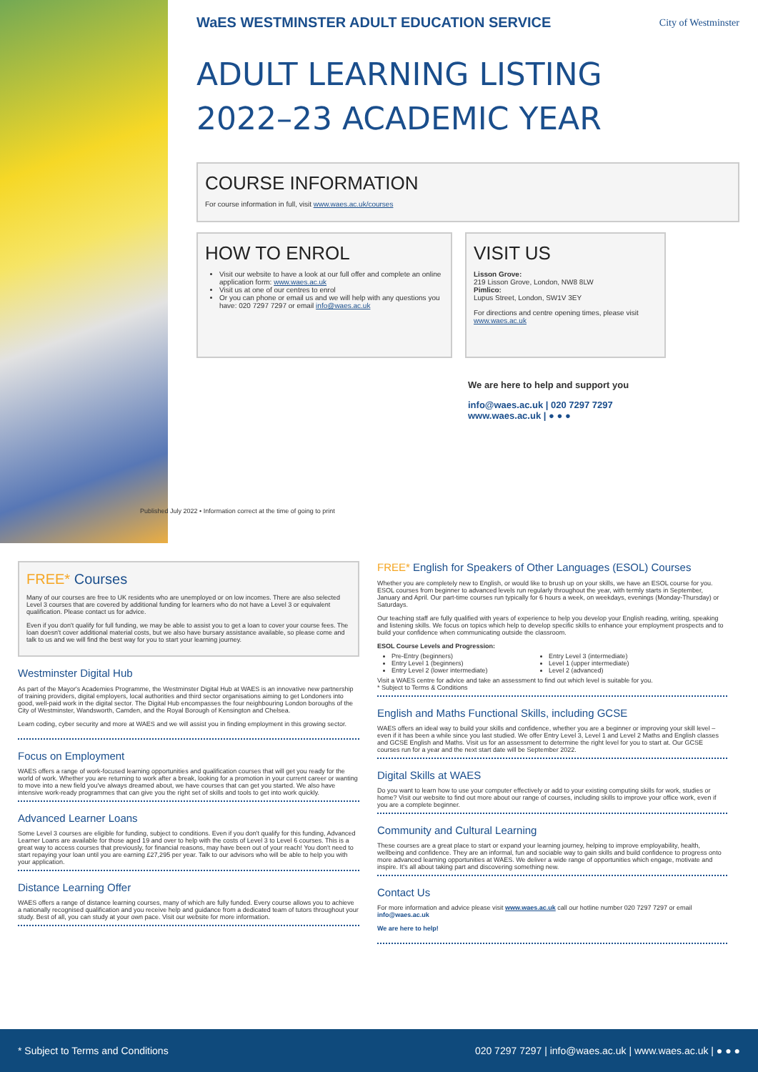WaES WESTMINSTER ADULT EDUCATION SERVICE City of Westminster
ADULT LEARNING LISTING
2022–23 ACADEMIC YEAR
COURSE INFORMATION
For course information in full, visit www.waes.ac.uk/courses
HOW TO ENROL
Visit our website to have a look at our full offer and complete an online application form: www.waes.ac.uk
Visit us at one of our centres to enrol
Or you can phone or email us and we will help with any questions you have: 020 7297 7297 or email info@waes.ac.uk
VISIT US
Lisson Grove:
219 Lisson Grove, London, NW8 8LW
Pimlico:
Lupus Street, London, SW1V 3EY
For directions and centre opening times, please visit www.waes.ac.uk
We are here to help and support you
info@waes.ac.uk | 020 7297 7297
www.waes.ac.uk | ● ● ●
Published July 2022 • Information correct at the time of going to print
FREE* Courses
Many of our courses are free to UK residents who are unemployed or on low incomes. There are also selected Level 3 courses that are covered by additional funding for learners who do not have a Level 3 or equivalent qualification. Please contact us for advice.
Even if you don't qualify for full funding, we may be able to assist you to get a loan to cover your course fees. The loan doesn't cover additional material costs, but we also have bursary assistance available, so please come and talk to us and we will find the best way for you to start your learning journey.
Westminster Digital Hub
As part of the Mayor's Academies Programme, the Westminster Digital Hub at WAES is an innovative new partnership of training providers, digital employers, local authorities and third sector organisations aiming to get Londoners into good, well-paid work in the digital sector. The Digital Hub encompasses the four neighbouring London boroughs of the City of Westminster, Wandsworth, Camden, and the Royal Borough of Kensington and Chelsea.
Learn coding, cyber security and more at WAES and we will assist you in finding employment in this growing sector.
Focus on Employment
WAES offers a range of work-focused learning opportunities and qualification courses that will get you ready for the world of work. Whether you are returning to work after a break, looking for a promotion in your current career or wanting to move into a new field you've always dreamed about, we have courses that can get you started. We also have intensive work-ready programmes that can give you the right set of skills and tools to get into work quickly.
Advanced Learner Loans
Some Level 3 courses are eligible for funding, subject to conditions. Even if you don't qualify for this funding, Advanced Learner Loans are available for those aged 19 and over to help with the costs of Level 3 to Level 6 courses. This is a great way to access courses that previously, for financial reasons, may have been out of your reach! You don't need to start repaying your loan until you are earning £27,295 per year. Talk to our advisors who will be able to help you with your application.
Distance Learning Offer
WAES offers a range of distance learning courses, many of which are fully funded. Every course allows you to achieve a nationally recognised qualification and you receive help and guidance from a dedicated team of tutors throughout your study. Best of all, you can study at your own pace. Visit our website for more information.
FREE* English for Speakers of Other Languages (ESOL) Courses
Whether you are completely new to English, or would like to brush up on your skills, we have an ESOL course for you. ESOL courses from beginner to advanced levels run regularly throughout the year, with termly starts in September, January and April. Our part-time courses run typically for 6 hours a week, on weekdays, evenings (Monday-Thursday) or Saturdays.
Our teaching staff are fully qualified with years of experience to help you develop your English reading, writing, speaking and listening skills. We focus on topics which help to develop specific skills to enhance your employment prospects and to build your confidence when communicating outside the classroom.
ESOL Course Levels and Progression:
Pre-Entry (beginners)
Entry Level 1 (beginners)
Entry Level 2 (lower intermediate)
Entry Level 3 (intermediate)
Level 1 (upper intermediate)
Level 2 (advanced)
Visit a WAES centre for advice and take an assessment to find out which level is suitable for you.
* Subject to Terms & Conditions
English and Maths Functional Skills, including GCSE
WAES offers an ideal way to build your skills and confidence, whether you are a beginner or improving your skill level – even if it has been a while since you last studied. We offer Entry Level 3, Level 1 and Level 2 Maths and English classes and GCSE English and Maths. Visit us for an assessment to determine the right level for you to start at. Our GCSE courses run for a year and the next start date will be September 2022.
Digital Skills at WAES
Do you want to learn how to use your computer effectively or add to your existing computing skills for work, studies or home? Visit our website to find out more about our range of courses, including skills to improve your office work, even if you are a complete beginner.
Community and Cultural Learning
These courses are a great place to start or expand your learning journey, helping to improve employability, health, wellbeing and confidence. They are an informal, fun and sociable way to gain skills and build confidence to progress onto more advanced learning opportunities at WAES. We deliver a wide range of opportunities which engage, motivate and inspire. It's all about taking part and discovering something new.
Contact Us
For more information and advice please visit www.waes.ac.uk call our hotline number 020 7297 7297 or email info@waes.ac.uk
We are here to help!
* Subject to Terms and Conditions 020 7297 7297 | info@waes.ac.uk | www.waes.ac.uk | ● ● ●